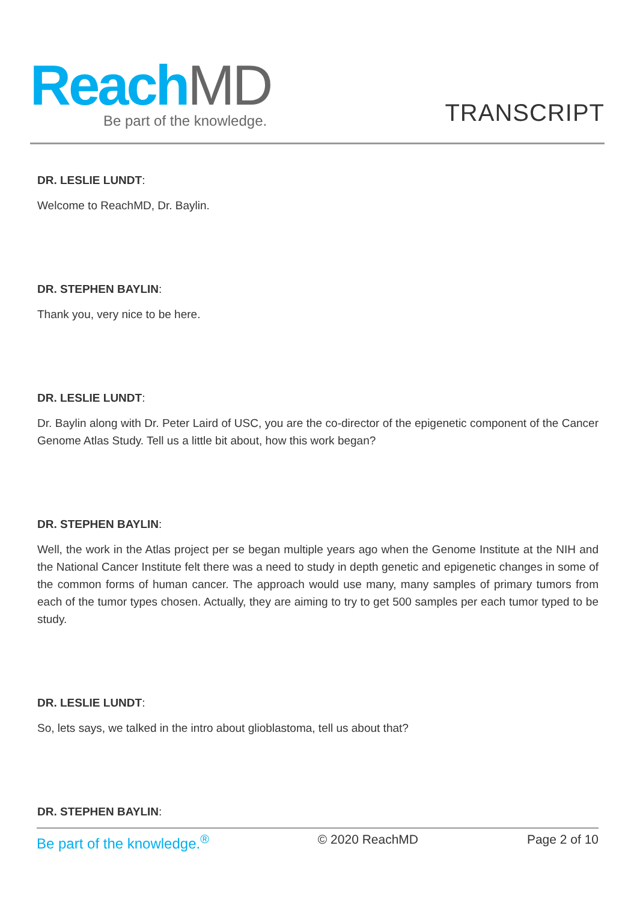Reach MD Be part of the knowledge. TRANSCRIPT
DR. LESLIE LUNDT:
Welcome to ReachMD, Dr. Baylin.
DR. STEPHEN BAYLIN:
Thank you, very nice to be here.
DR. LESLIE LUNDT:
Dr. Baylin along with Dr. Peter Laird of USC, you are the co-director of the epigenetic component of the Cancer Genome Atlas Study. Tell us a little bit about, how this work began?
DR. STEPHEN BAYLIN:
Well, the work in the Atlas project per se began multiple years ago when the Genome Institute at the NIH and the National Cancer Institute felt there was a need to study in depth genetic and epigenetic changes in some of the common forms of human cancer. The approach would use many, many samples of primary tumors from each of the tumor types chosen. Actually, they are aiming to try to get 500 samples per each tumor typed to be study.
DR. LESLIE LUNDT:
So, lets says, we talked in the intro about glioblastoma, tell us about that?
DR. STEPHEN BAYLIN:
Be part of the knowledge.<sup>®</sup> © 2020 ReachMD Page 2 of 10